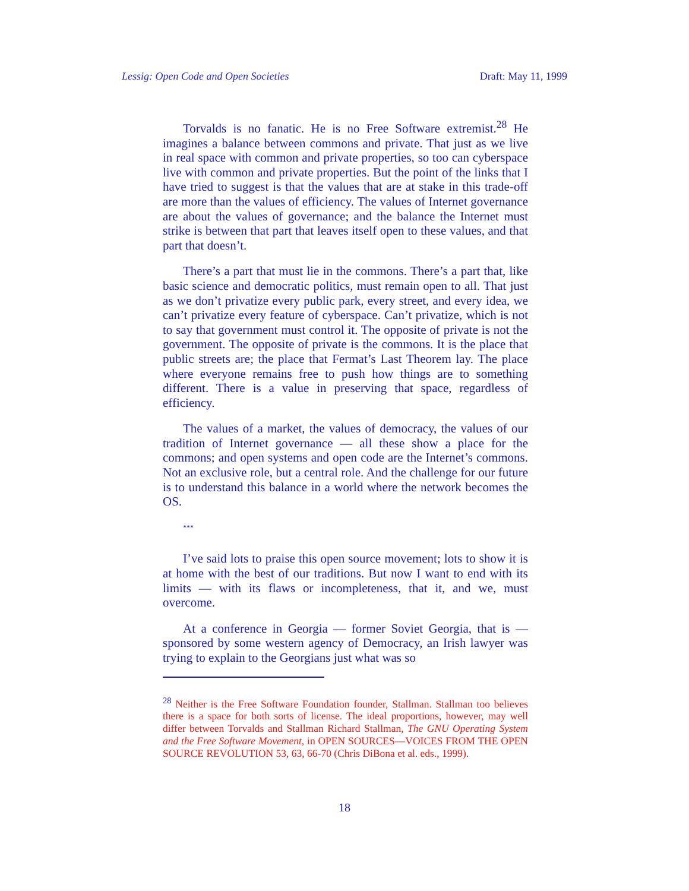Lessig: Open Code and Open Societies Draft: May 11, 1999
Torvalds is no fanatic. He is no Free Software extremist.<sup>28</sup> He imagines a balance between commons and private. That just as we live in real space with common and private properties, so too can cyberspace live with common and private properties. But the point of the links that I have tried to suggest is that the values that are at stake in this trade-off are more than the values of efficiency. The values of Internet governance are about the values of governance; and the balance the Internet must strike is between that part that leaves itself open to these values, and that part that doesn’t.
There’s a part that must lie in the commons. There’s a part that, like basic science and democratic politics, must remain open to all. That just as we don’t privatize every public park, every street, and every idea, we can’t privatize every feature of cyberspace. Can’t privatize, which is not to say that government must control it. The opposite of private is not the government. The opposite of private is the commons. It is the place that public streets are; the place that Fermat’s Last Theorem lay. The place where everyone remains free to push how things are to something different. There is a value in preserving that space, regardless of efficiency.
The values of a market, the values of democracy, the values of our tradition of Internet governance — all these show a place for the commons; and open systems and open code are the Internet’s commons. Not an exclusive role, but a central role. And the challenge for our future is to understand this balance in a world where the network becomes the OS.
***
I’ve said lots to praise this open source movement; lots to show it is at home with the best of our traditions. But now I want to end with its limits — with its flaws or incompleteness, that it, and we, must overcome.
At a conference in Georgia — former Soviet Georgia, that is — sponsored by some western agency of Democracy, an Irish lawyer was trying to explain to the Georgians just what was so
<sup>28</sup> Neither is the Free Software Foundation founder, Stallman. Stallman too believes there is a space for both sorts of license. The ideal proportions, however, may well differ between Torvalds and Stallman Richard Stallman, The GNU Operating System and the Free Software Movement, in OPEN SOURCES—VOICES FROM THE OPEN SOURCE REVOLUTION 53, 63, 66-70 (Chris DiBona et al. eds., 1999).
18